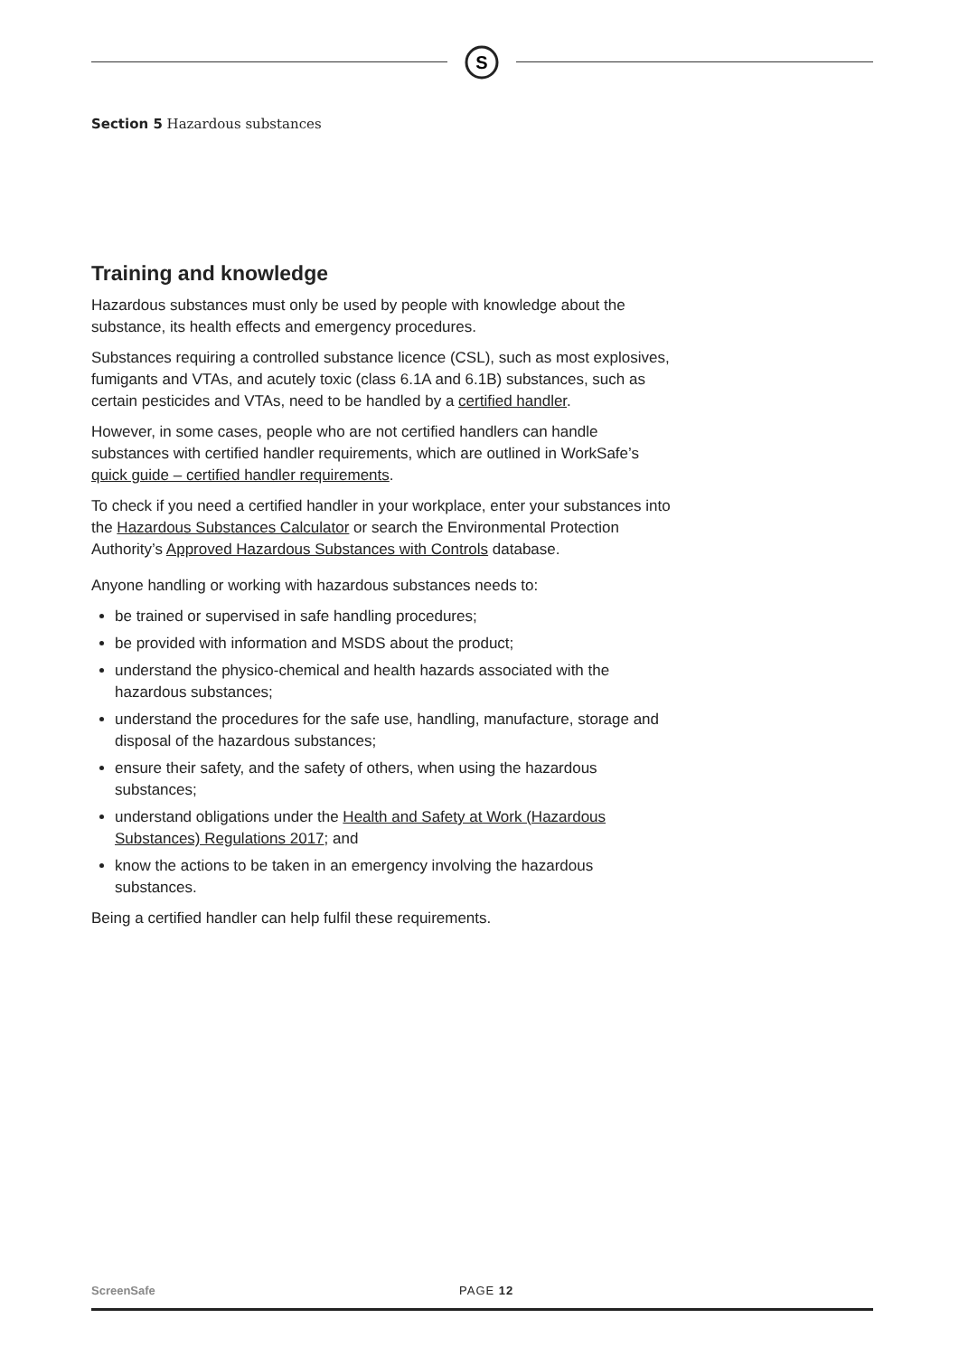S
Section 5 Hazardous substances
Training and knowledge
Hazardous substances must only be used by people with knowledge about the substance, its health effects and emergency procedures.
Substances requiring a controlled substance licence (CSL), such as most explosives, fumigants and VTAs, and acutely toxic (class 6.1A and 6.1B) substances, such as certain pesticides and VTAs, need to be handled by a certified handler.
However, in some cases, people who are not certified handlers can handle substances with certified handler requirements, which are outlined in WorkSafe’s quick guide – certified handler requirements.
To check if you need a certified handler in your workplace, enter your substances into the Hazardous Substances Calculator or search the Environmental Protection Authority’s Approved Hazardous Substances with Controls database.
Anyone handling or working with hazardous substances needs to:
be trained or supervised in safe handling procedures;
be provided with information and MSDS about the product;
understand the physico-chemical and health hazards associated with the hazardous substances;
understand the procedures for the safe use, handling, manufacture, storage and disposal of the hazardous substances;
ensure their safety, and the safety of others, when using the hazardous substances;
understand obligations under the Health and Safety at Work (Hazardous Substances) Regulations 2017; and
know the actions to be taken in an emergency involving the hazardous substances.
Being a certified handler can help fulfil these requirements.
ScreenSafe PAGE 12